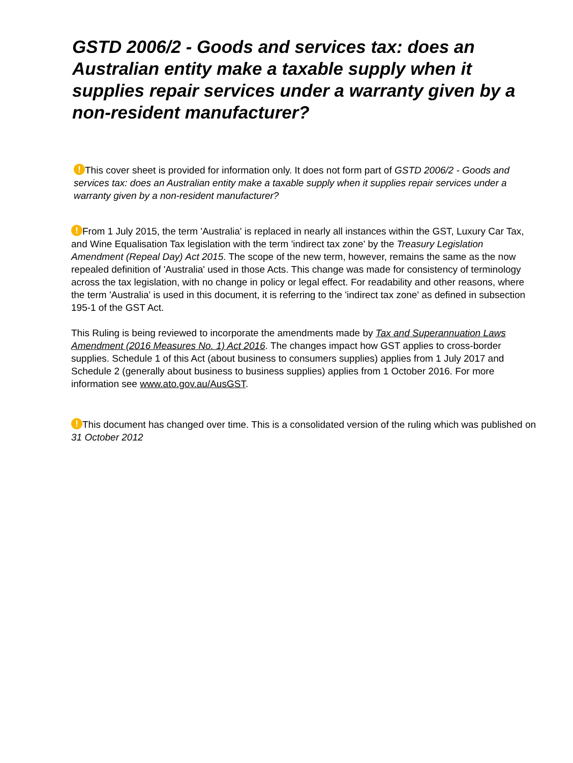GSTD 2006/2 - Goods and services tax: does an Australian entity make a taxable supply when it supplies repair services under a warranty given by a non-resident manufacturer?
! This cover sheet is provided for information only. It does not form part of GSTD 2006/2 - Goods and services tax: does an Australian entity make a taxable supply when it supplies repair services under a warranty given by a non-resident manufacturer?
! From 1 July 2015, the term 'Australia' is replaced in nearly all instances within the GST, Luxury Car Tax, and Wine Equalisation Tax legislation with the term 'indirect tax zone' by the Treasury Legislation Amendment (Repeal Day) Act 2015. The scope of the new term, however, remains the same as the now repealed definition of 'Australia' used in those Acts. This change was made for consistency of terminology across the tax legislation, with no change in policy or legal effect. For readability and other reasons, where the term 'Australia' is used in this document, it is referring to the 'indirect tax zone' as defined in subsection 195-1 of the GST Act.
This Ruling is being reviewed to incorporate the amendments made by Tax and Superannuation Laws Amendment (2016 Measures No. 1) Act 2016. The changes impact how GST applies to cross-border supplies. Schedule 1 of this Act (about business to consumers supplies) applies from 1 July 2017 and Schedule 2 (generally about business to business supplies) applies from 1 October 2016. For more information see www.ato.gov.au/AusGST.
! This document has changed over time. This is a consolidated version of the ruling which was published on 31 October 2012